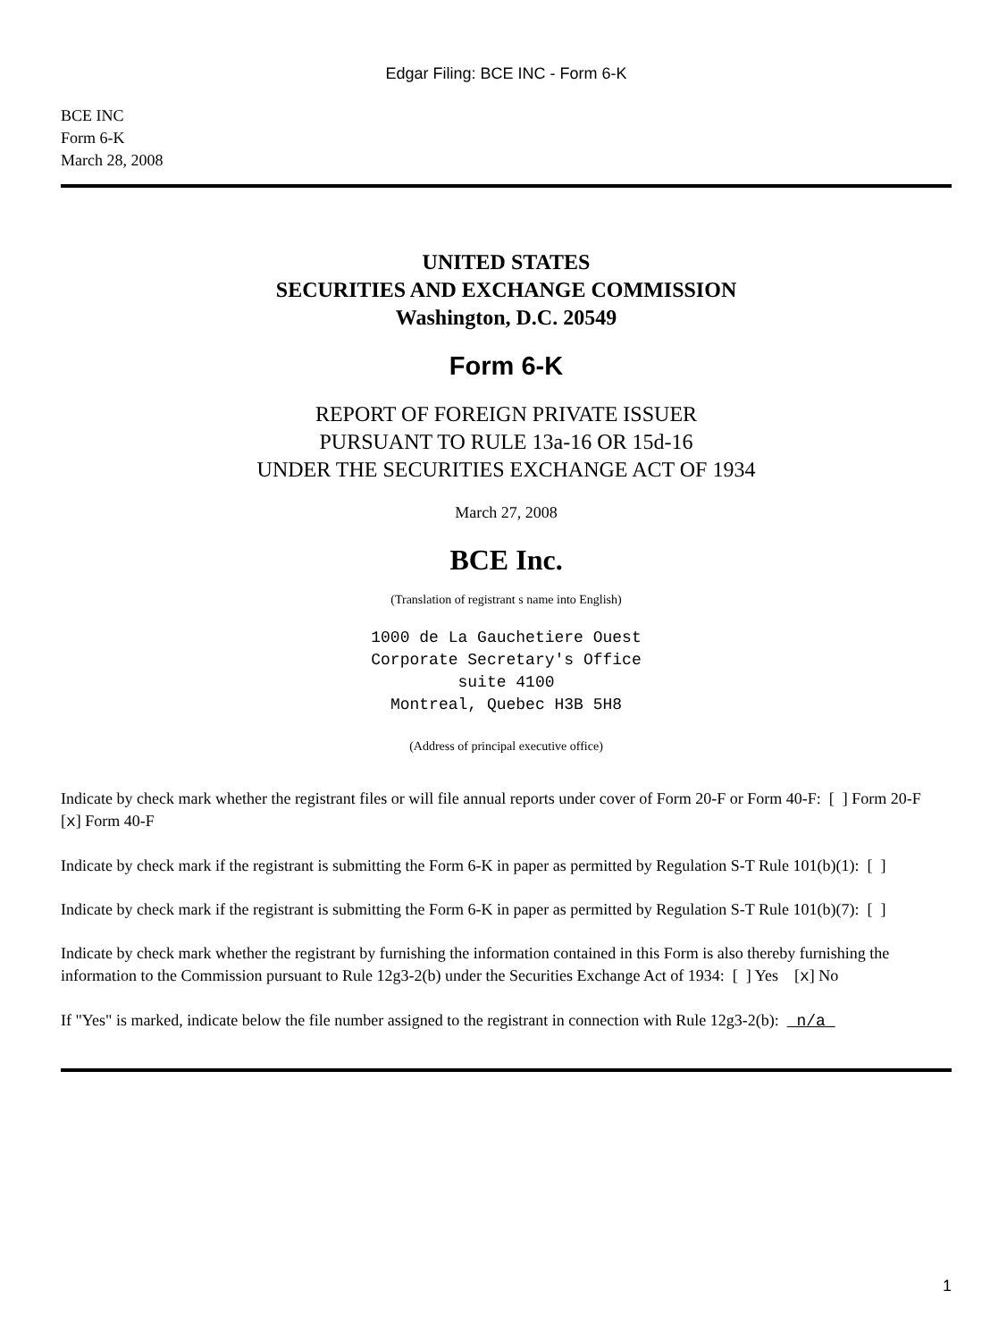Edgar Filing: BCE INC - Form 6-K
BCE INC
Form 6-K
March 28, 2008
UNITED STATES
SECURITIES AND EXCHANGE COMMISSION
Washington, D.C. 20549
Form 6-K
REPORT OF FOREIGN PRIVATE ISSUER
PURSUANT TO RULE 13a-16 OR 15d-16
UNDER THE SECURITIES EXCHANGE ACT OF 1934
March 27, 2008
BCE Inc.
(Translation of registrant s name into English)
1000 de La Gauchetiere Ouest
Corporate Secretary's Office
suite 4100
Montreal, Quebec H3B 5H8
(Address of principal executive office)
Indicate by check mark whether the registrant files or will file annual reports under cover of Form 20-F or Form 40-F: [ ] Form 20-F [x] Form 40-F
Indicate by check mark if the registrant is submitting the Form 6-K in paper as permitted by Regulation S-T Rule 101(b)(1): [ ]
Indicate by check mark if the registrant is submitting the Form 6-K in paper as permitted by Regulation S-T Rule 101(b)(7): [ ]
Indicate by check mark whether the registrant by furnishing the information contained in this Form is also thereby furnishing the information to the Commission pursuant to Rule 12g3-2(b) under the Securities Exchange Act of 1934: [ ] Yes [x] No
If "Yes" is marked, indicate below the file number assigned to the registrant in connection with Rule 12g3-2(b): n/a
1